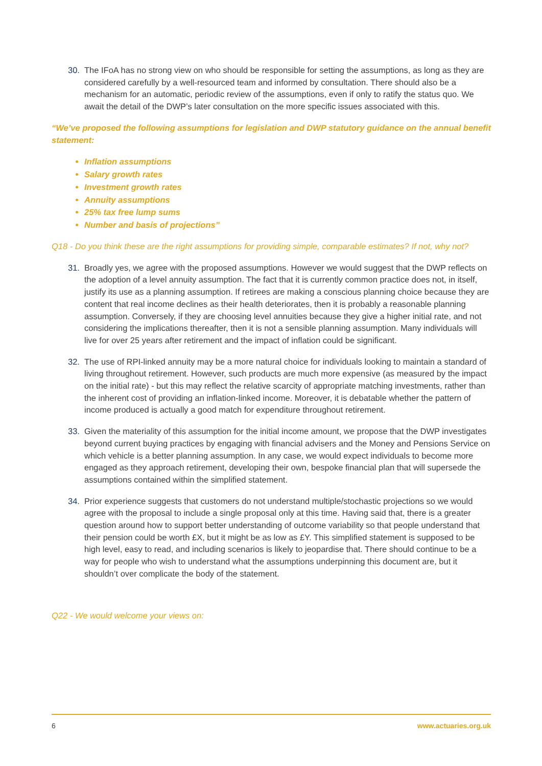30. The IFoA has no strong view on who should be responsible for setting the assumptions, as long as they are considered carefully by a well-resourced team and informed by consultation. There should also be a mechanism for an automatic, periodic review of the assumptions, even if only to ratify the status quo. We await the detail of the DWP’s later consultation on the more specific issues associated with this.
“We’ve proposed the following assumptions for legislation and DWP statutory guidance on the annual benefit statement:
Inflation assumptions
Salary growth rates
Investment growth rates
Annuity assumptions
25% tax free lump sums
Number and basis of projections”
Q18 - Do you think these are the right assumptions for providing simple, comparable estimates? If not, why not?
31. Broadly yes, we agree with the proposed assumptions. However we would suggest that the DWP reflects on the adoption of a level annuity assumption. The fact that it is currently common practice does not, in itself, justify its use as a planning assumption. If retirees are making a conscious planning choice because they are content that real income declines as their health deteriorates, then it is probably a reasonable planning assumption. Conversely, if they are choosing level annuities because they give a higher initial rate, and not considering the implications thereafter, then it is not a sensible planning assumption. Many individuals will live for over 25 years after retirement and the impact of inflation could be significant.
32. The use of RPI-linked annuity may be a more natural choice for individuals looking to maintain a standard of living throughout retirement. However, such products are much more expensive (as measured by the impact on the initial rate) - but this may reflect the relative scarcity of appropriate matching investments, rather than the inherent cost of providing an inflation-linked income. Moreover, it is debatable whether the pattern of income produced is actually a good match for expenditure throughout retirement.
33. Given the materiality of this assumption for the initial income amount, we propose that the DWP investigates beyond current buying practices by engaging with financial advisers and the Money and Pensions Service on which vehicle is a better planning assumption. In any case, we would expect individuals to become more engaged as they approach retirement, developing their own, bespoke financial plan that will supersede the assumptions contained within the simplified statement.
34. Prior experience suggests that customers do not understand multiple/stochastic projections so we would agree with the proposal to include a single proposal only at this time. Having said that, there is a greater question around how to support better understanding of outcome variability so that people understand that their pension could be worth £X, but it might be as low as £Y. This simplified statement is supposed to be high level, easy to read, and including scenarios is likely to jeopardise that. There should continue to be a way for people who wish to understand what the assumptions underpinning this document are, but it shouldn’t over complicate the body of the statement.
Q22 - We would welcome your views on:
6 www.actuaries.org.uk